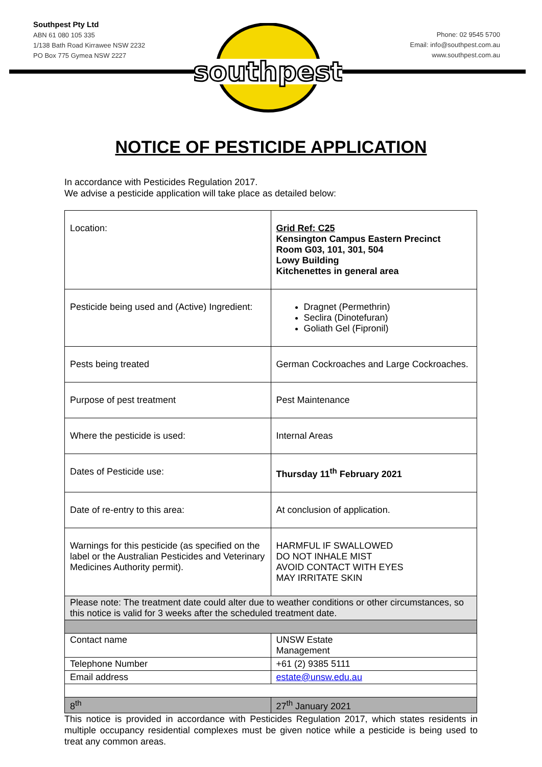Southpest Pty Ltd
ABN 61 080 105 335
1/138 Bath Road Kirrawee NSW 2232
PO Box 775 Gymea NSW 2227
Phone: 02 9545 5700
Email: info@southpest.com.au
www.southpest.com.au
southpest
NOTICE OF PESTICIDE APPLICATION
In accordance with Pesticides Regulation 2017.
We advise a pesticide application will take place as detailed below:
| Location: | Grid Ref: C25 Kensington Campus Eastern Precinct Room G03, 101, 301, 504 Lowy Building Kitchenettes in general area |
| Pesticide being used and (Active) Ingredient: | Dragnet (Permethrin) Seclira (Dinotefuran) Goliath Gel (Fipronil) |
| Pests being treated | German Cockroaches and Large Cockroaches. |
| Purpose of pest treatment | Pest Maintenance |
| Where the pesticide is used: | Internal Areas |
| Dates of Pesticide use: | Thursday 11<sup>th</sup> February 2021 |
| Date of re-entry to this area: | At conclusion of application. |
| Warnings for this pesticide (as specified on the label or the Australian Pesticides and Veterinary Medicines Authority permit). | HARMFUL IF SWALLOWED DO NOT INHALE MIST AVOID CONTACT WITH EYES MAY IRRITATE SKIN |
| Please note: The treatment date could alter due to weather conditions or other circumstances, so this notice is valid for 3 weeks after the scheduled treatment date. | |
| Contact name | UNSW Estate Management |
| Telephone Number | +61 (2) 9385 5111 |
| Email address | estate@unsw.edu.au |
| 8<sup>th</sup> | 27<sup>th</sup> January 2021 |
This notice is provided in accordance with Pesticides Regulation 2017, which states residents in multiple occupancy residential complexes must be given notice while a pesticide is being used to treat any common areas.